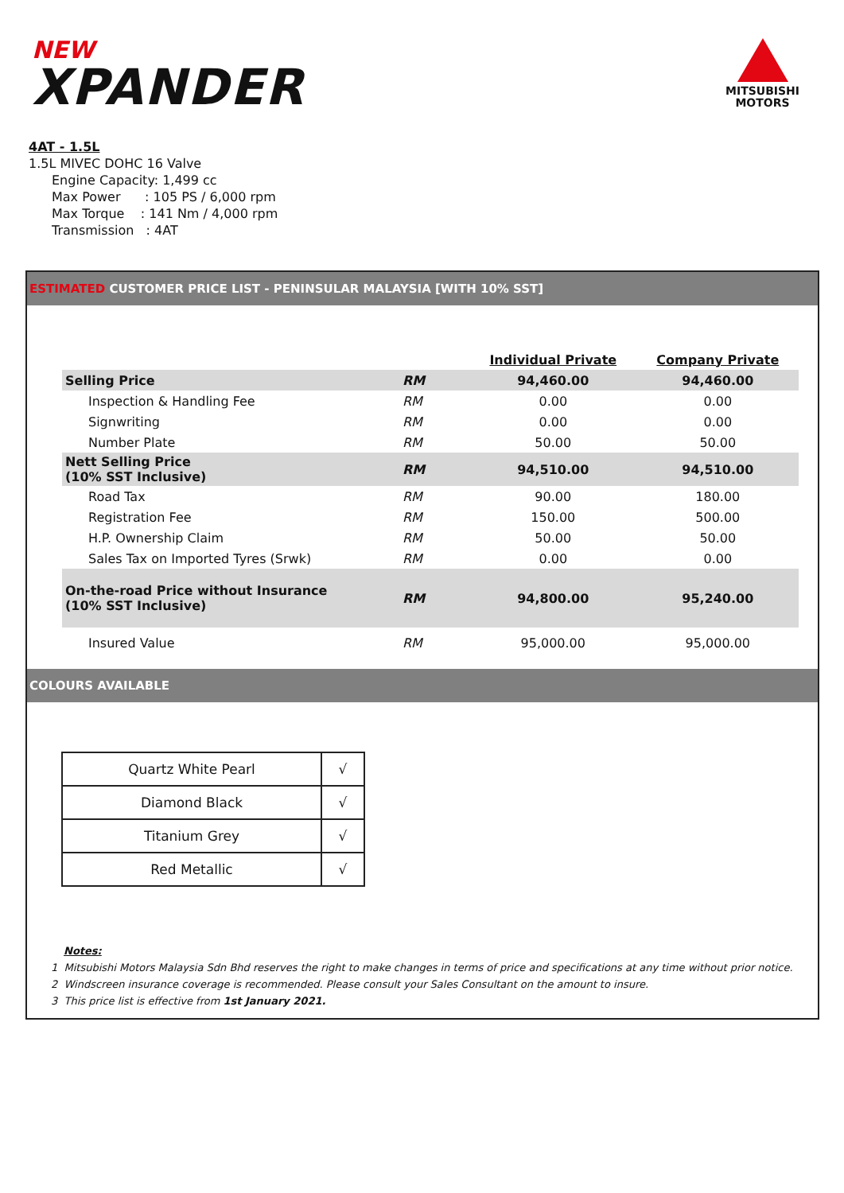NEW
XPANDER
MITSUBISHI
MOTORS
4AT - 1.5L
1.5L MIVEC DOHC 16 Valve
Engine Capacity: 1,499 cc
Max Power : 105 PS / 6,000 rpm
Max Torque : 141 Nm / 4,000 rpm
Transmission : 4AT
ESTIMATED CUSTOMER PRICE LIST - PENINSULAR MALAYSIA [WITH 10% SST]
| | | Individual Private | Company Private |
| --- | --- | --- | --- |
| Selling Price | RM | 94,460.00 | 94,460.00 |
| Inspection & Handling Fee | RM | 0.00 | 0.00 |
| Signwriting | RM | 0.00 | 0.00 |
| Number Plate | RM | 50.00 | 50.00 |
| Nett Selling Price (10% SST Inclusive) | RM | 94,510.00 | 94,510.00 |
| Road Tax | RM | 90.00 | 180.00 |
| Registration Fee | RM | 150.00 | 500.00 |
| H.P. Ownership Claim | RM | 50.00 | 50.00 |
| Sales Tax on Imported Tyres (Srwk) | RM | 0.00 | 0.00 |
| On-the-road Price without Insurance (10% SST Inclusive) | RM | 94,800.00 | 95,240.00 |
| Insured Value | RM | 95,000.00 | 95,000.00 |
COLOURS AVAILABLE
| Quartz White Pearl | √ |
| Diamond Black | √ |
| Titanium Grey | √ |
| Red Metallic | √ |
Notes:
1 Mitsubishi Motors Malaysia Sdn Bhd reserves the right to make changes in terms of price and specifications at any time without prior notice.
2 Windscreen insurance coverage is recommended. Please consult your Sales Consultant on the amount to insure.
3 This price list is effective from 1st January 2021.